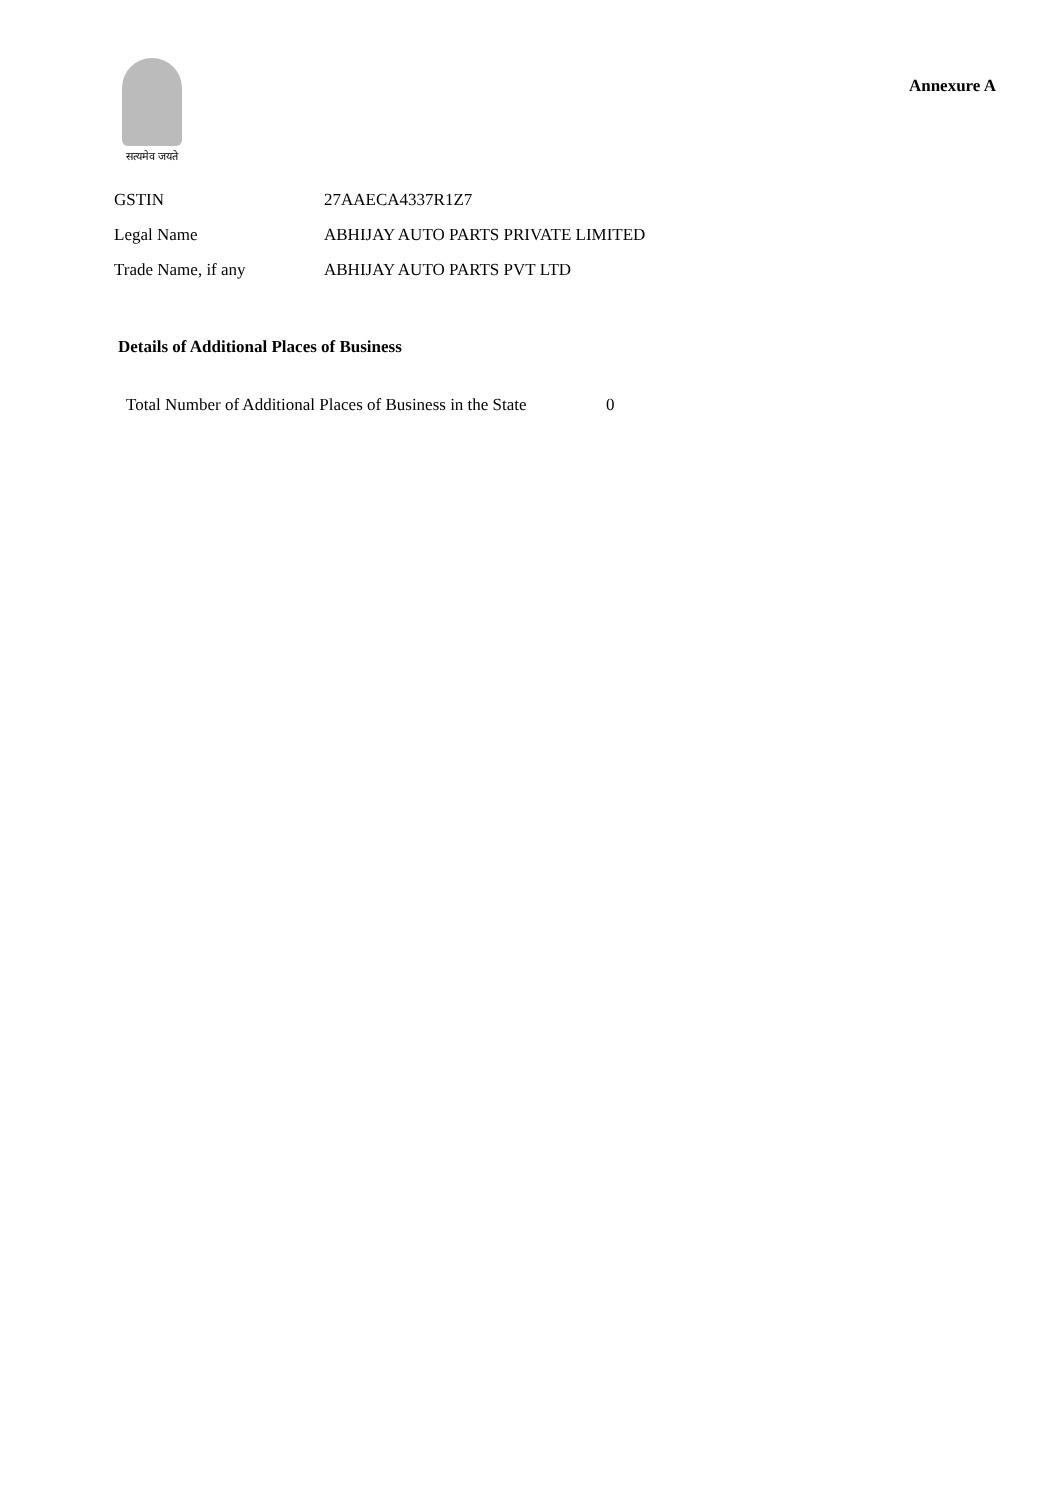सत्यमेव जयते
Annexure A
| GSTIN | 27AAECA4337R1Z7 |
| Legal Name | ABHIJAY AUTO PARTS PRIVATE LIMITED |
| Trade Name, if any | ABHIJAY AUTO PARTS PVT LTD |
Details of Additional Places of Business
Total Number of Additional Places of Business in the State 0